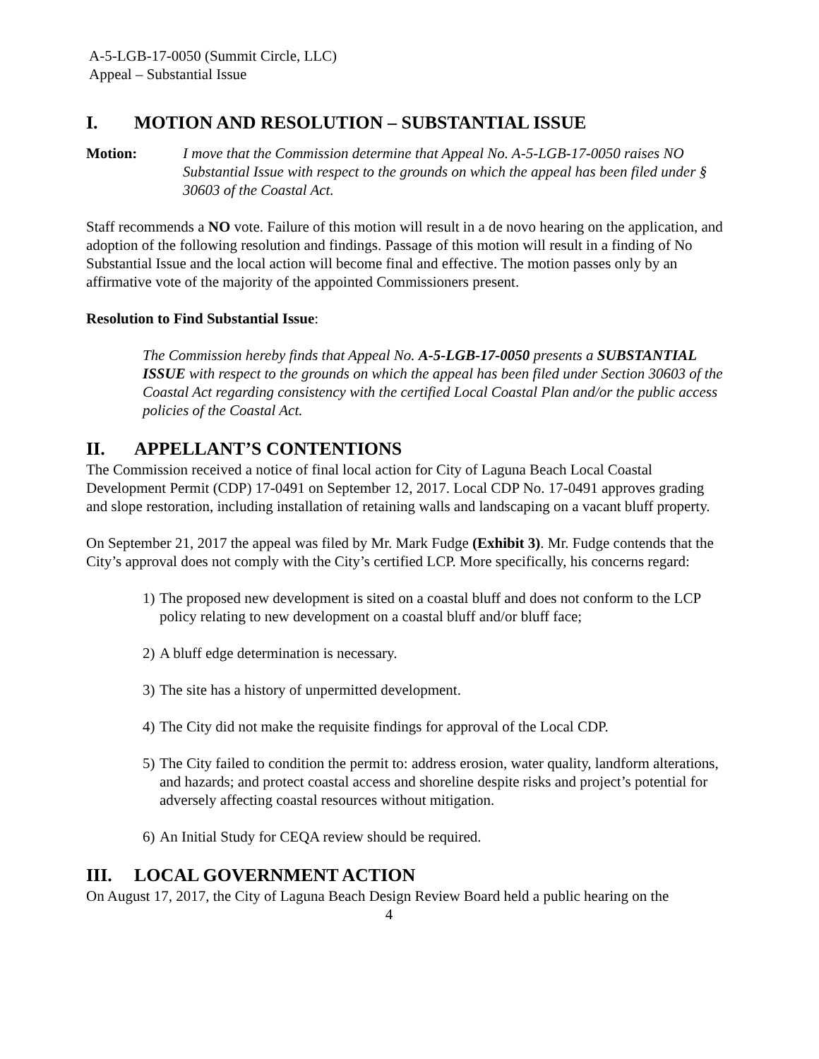A-5-LGB-17-0050 (Summit Circle, LLC)
Appeal – Substantial Issue
I. MOTION AND RESOLUTION – SUBSTANTIAL ISSUE
Motion: I move that the Commission determine that Appeal No. A-5-LGB-17-0050 raises NO Substantial Issue with respect to the grounds on which the appeal has been filed under § 30603 of the Coastal Act.
Staff recommends a NO vote. Failure of this motion will result in a de novo hearing on the application, and adoption of the following resolution and findings. Passage of this motion will result in a finding of No Substantial Issue and the local action will become final and effective. The motion passes only by an affirmative vote of the majority of the appointed Commissioners present.
Resolution to Find Substantial Issue:
The Commission hereby finds that Appeal No. A-5-LGB-17-0050 presents a SUBSTANTIAL ISSUE with respect to the grounds on which the appeal has been filed under Section 30603 of the Coastal Act regarding consistency with the certified Local Coastal Plan and/or the public access policies of the Coastal Act.
II. APPELLANT’S CONTENTIONS
The Commission received a notice of final local action for City of Laguna Beach Local Coastal Development Permit (CDP) 17-0491 on September 12, 2017. Local CDP No. 17-0491 approves grading and slope restoration, including installation of retaining walls and landscaping on a vacant bluff property.
On September 21, 2017 the appeal was filed by Mr. Mark Fudge (Exhibit 3). Mr. Fudge contends that the City’s approval does not comply with the City’s certified LCP. More specifically, his concerns regard:
1) The proposed new development is sited on a coastal bluff and does not conform to the LCP policy relating to new development on a coastal bluff and/or bluff face;
2) A bluff edge determination is necessary.
3) The site has a history of unpermitted development.
4) The City did not make the requisite findings for approval of the Local CDP.
5) The City failed to condition the permit to: address erosion, water quality, landform alterations, and hazards; and protect coastal access and shoreline despite risks and project’s potential for adversely affecting coastal resources without mitigation.
6) An Initial Study for CEQA review should be required.
III. LOCAL GOVERNMENT ACTION
On August 17, 2017, the City of Laguna Beach Design Review Board held a public hearing on the
4